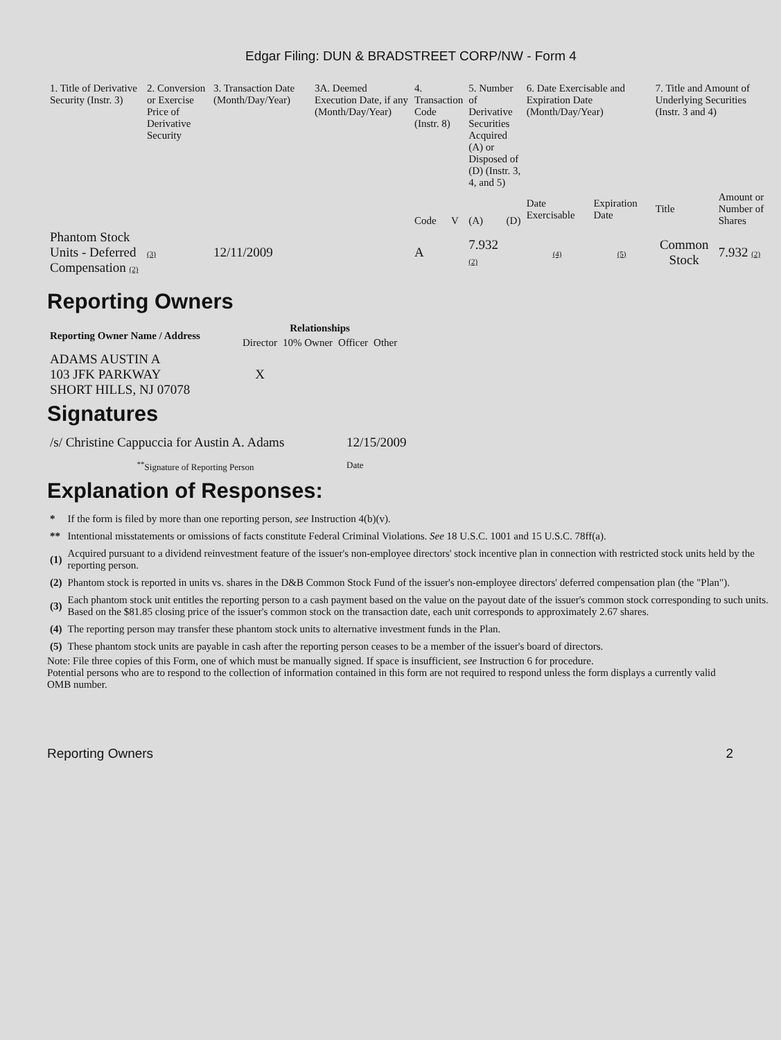Edgar Filing: DUN & BRADSTREET CORP/NW - Form 4
| 1. Title of Derivative Security (Instr. 3) | 2. Conversion or Exercise Price of Derivative Security | 3. Transaction Date (Month/Day/Year) | 3A. Deemed Execution Date, if any (Month/Day/Year) | 4. Transaction Code (Instr. 8) | | 5. Number of Derivative Securities Acquired (A) or Disposed of (D) (Instr. 3, 4, and 5) | | 6. Date Exercisable and Expiration Date (Month/Day/Year) | | 7. Title and Amount of Underlying Securities (Instr. 3 and 4) | |
| --- | --- | --- | --- | --- | --- | --- | --- | --- | --- | --- | --- |
| | | | | Code | V | (A) | (D) | Date Exercisable | Expiration Date | Title | Amount or Number of Shares |
| Phantom Stock Units - Deferred Compensation (2) | (3) | 12/11/2009 | | A | | 7.932 (2) | | (4) | (5) | Common Stock | 7.932 (2) |
Reporting Owners
| Reporting Owner Name / Address | Relationships | | | |
| --- | --- | --- | --- | --- |
| | Director | 10% Owner | Officer | Other |
| ADAMS AUSTIN A 103 JFK PARKWAY SHORT HILLS, NJ 07078 | X | | | |
Signatures
| /s/ Christine Cappuccia for Austin A. Adams | 12/15/2009 |
| <sup>**</sup> Signature of Reporting Person | Date |
Explanation of Responses:
| * | If the form is filed by more than one reporting person, see Instruction 4(b)(v). |
| ** | Intentional misstatements or omissions of facts constitute Federal Criminal Violations. See 18 U.S.C. 1001 and 15 U.S.C. 78ff(a). |
| (1) | Acquired pursuant to a dividend reinvestment feature of the issuer's non-employee directors' stock incentive plan in connection with restricted stock units held by the reporting person. |
| (2) | Phantom stock is reported in units vs. shares in the D&B Common Stock Fund of the issuer's non-employee directors' deferred compensation plan (the "Plan"). |
| (3) | Each phantom stock unit entitles the reporting person to a cash payment based on the value on the payout date of the issuer's common stock corresponding to such units. Based on the $81.85 closing price of the issuer's common stock on the transaction date, each unit corresponds to approximately 2.67 shares. |
| (4) | The reporting person may transfer these phantom stock units to alternative investment funds in the Plan. |
| (5) | These phantom stock units are payable in cash after the reporting person ceases to be a member of the issuer's board of directors. |
Note: File three copies of this Form, one of which must be manually signed. If space is insufficient, see Instruction 6 for procedure.
Potential persons who are to respond to the collection of information contained in this form are not required to respond unless the form displays a currently valid OMB number.
Reporting Owners 2